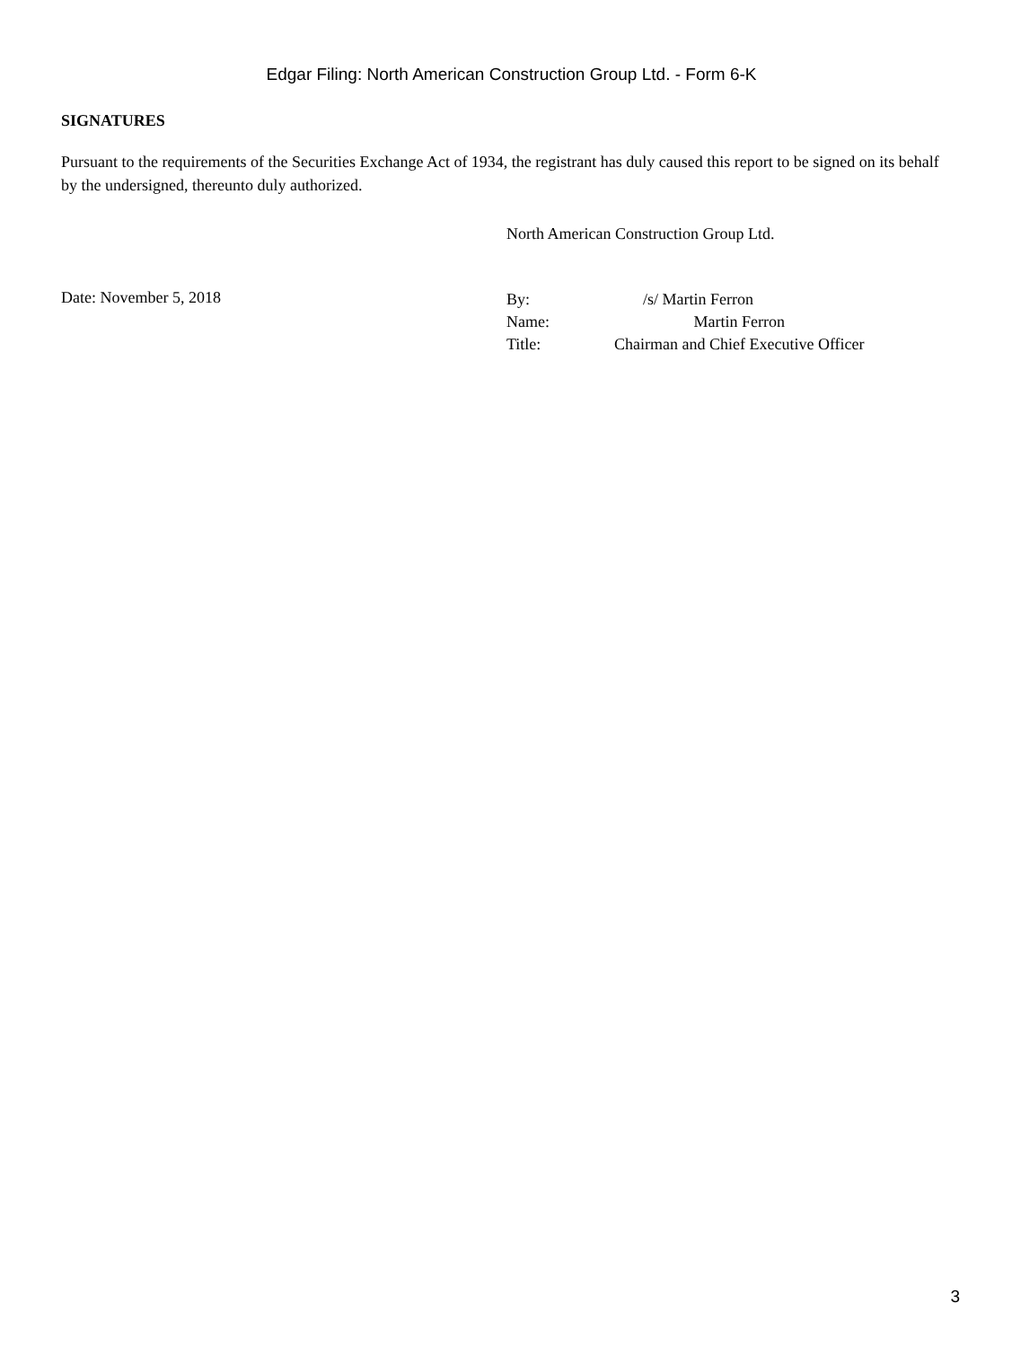Edgar Filing: North American Construction Group Ltd. - Form 6-K
SIGNATURES
Pursuant to the requirements of the Securities Exchange Act of 1934, the registrant has duly caused this report to be signed on its behalf by the undersigned, thereunto duly authorized.
North American Construction Group Ltd.
Date: November 5, 2018
| By: | /s/ Martin Ferron |
| Name: | Martin Ferron |
| Title: | Chairman and Chief Executive Officer |
3